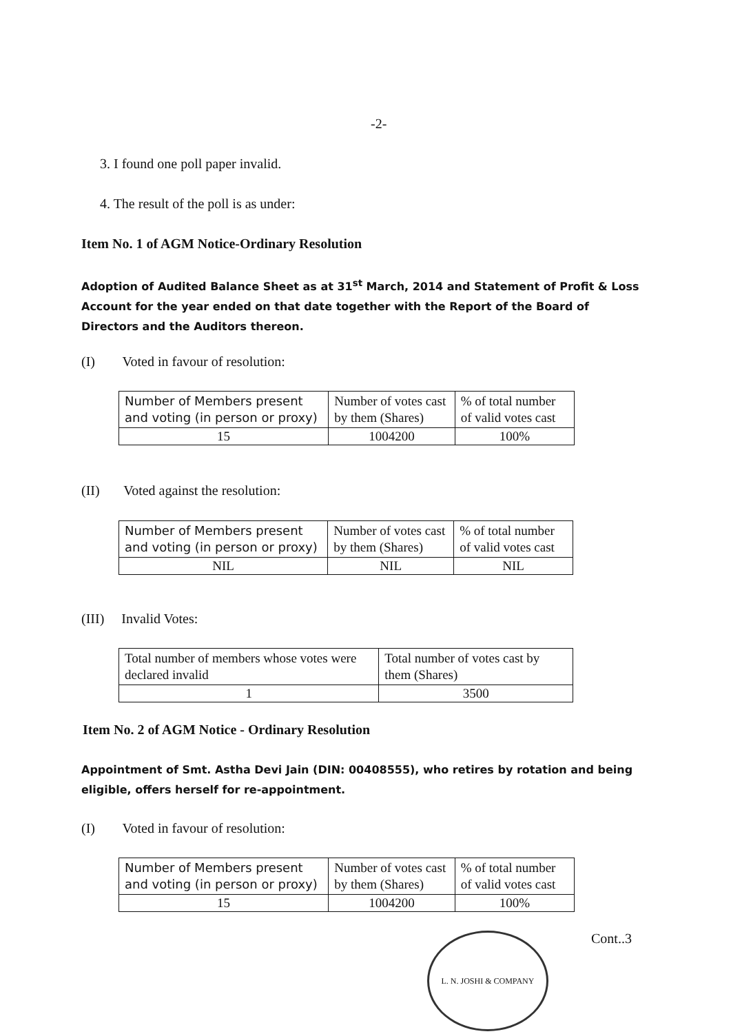-2-
3. I found one poll paper invalid.
4. The result of the poll is as under:
Item No. 1 of AGM Notice-Ordinary Resolution
Adoption of Audited Balance Sheet as at 31<sup>st</sup> March, 2014 and Statement of Profit & Loss Account for the year ended on that date together with the Report of the Board of Directors and the Auditors thereon.
(I) Voted in favour of resolution:
| Number of Members present and voting (in person or proxy) | Number of votes cast by them (Shares) | % of total number of valid votes cast |
| 15 | 1004200 | 100% |
(II) Voted against the resolution:
| Number of Members present and voting (in person or proxy) | Number of votes cast by them (Shares) | % of total number of valid votes cast |
| NIL | NIL | NIL |
(III) Invalid Votes:
| Total number of members whose votes were declared invalid | Total number of votes cast by them (Shares) |
| 1 | 3500 |
Item No. 2 of AGM Notice - Ordinary Resolution
Appointment of Smt. Astha Devi Jain (DIN: 00408555), who retires by rotation and being eligible, offers herself for re-appointment.
(I) Voted in favour of resolution:
| Number of Members present and voting (in person or proxy) | Number of votes cast by them (Shares) | % of total number of valid votes cast |
| 15 | 1004200 | 100% |
Cont..3
L. N. JOSHI & COMPANY